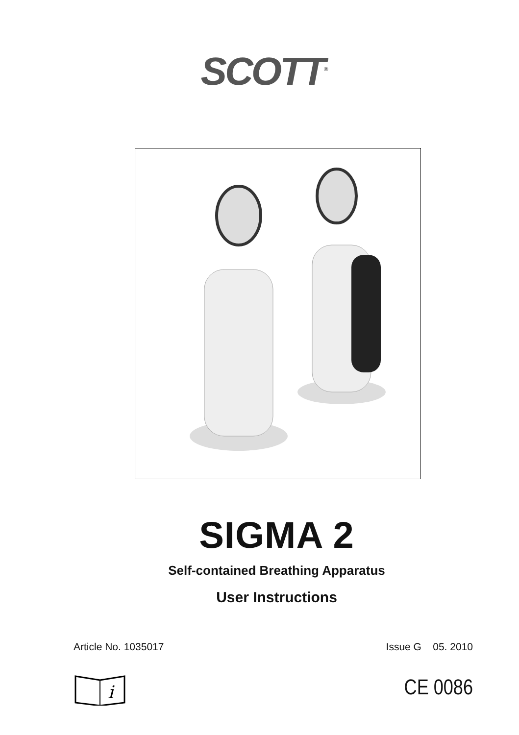SCOTT<sup>®</sup>
SIGMA 2
Self-contained Breathing Apparatus
User Instructions
Article No. 1035017 Issue G 05. 2010
i
CE 0086